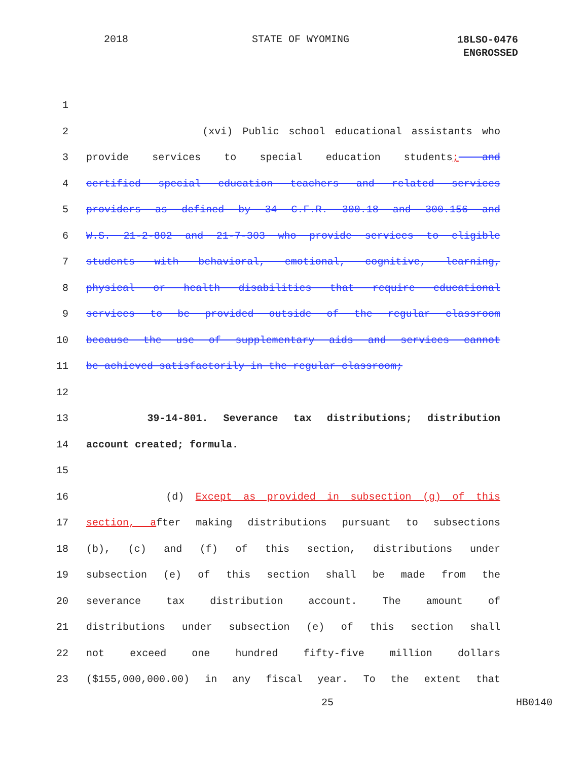2018 STATE OF WYOMING
18LSO-0476
ENGROSSED
1
2 (xvi) Public school educational assistants who
3 provide services to special education students; and
4 certified special education teachers and related services
5 providers as defined by 34 C.F.R. 300.18 and 300.156 and
6 W.S. 21-2-802 and 21-7-303 who provide services to eligible
7 students with behavioral, emotional, cognitive, learning,
8 physical or health disabilities that require educational
9 services to be provided outside of the regular classroom
10 because the use of supplementary aids and services cannot
11 be achieved satisfactorily in the regular classroom;
12
13 39-14-801. Severance tax distributions; distribution
14 account created; formula.
15
16 (d) Except as provided in subsection (g) of this
17 section, after making distributions pursuant to subsections
18 (b), (c) and (f) of this section, distributions under
19 subsection (e) of this section shall be made from the
20 severance tax distribution account. The amount of
21 distributions under subsection (e) of this section shall
22 not exceed one hundred fifty-five million dollars
23 ($155,000,000.00) in any fiscal year. To the extent that
25 HB0140